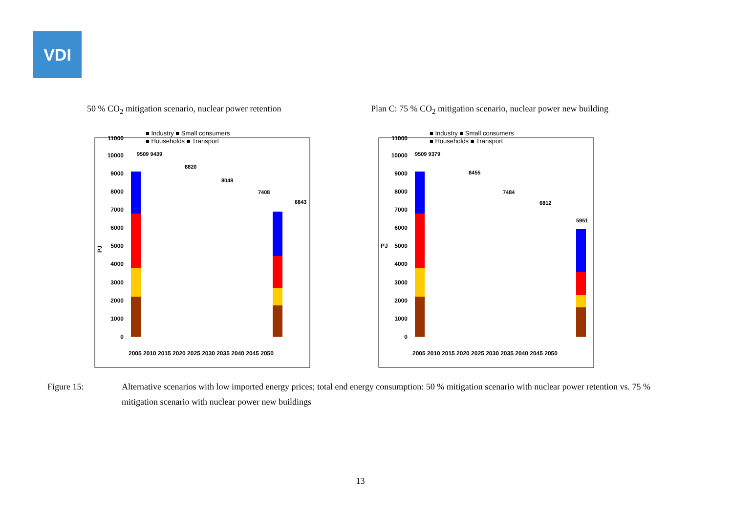VDI
50 % CO<sub>2</sub> mitigation scenario, nuclear power retention
PJ
0
1000
2000
3000
4000
5000
6000
7000
8000
9000
10000
11000
9509 9439
8820
8048
7408
6843
■ Industry ■ Small consumers
■ Households ■ Transport
2005 2010 2015 2020 2025 2030 2035 2040 2045 2050
Plan C: 75 % CO<sub>2</sub> mitigation scenario, nuclear power new building
PJ
0
1000
2000
3000
4000
5000
6000
7000
8000
9000
10000
11000
9509 9379
8455
7484
6812
5951
■ Industry ■ Small consumers
■ Households ■ Transport
2005 2010 2015 2020 2025 2030 2035 2040 2045 2050
Figure 15: Alternative scenarios with low imported energy prices; total end energy consumption: 50 % mitigation scenario with nuclear power retention vs. 75 % mitigation scenario with nuclear power new buildings
13